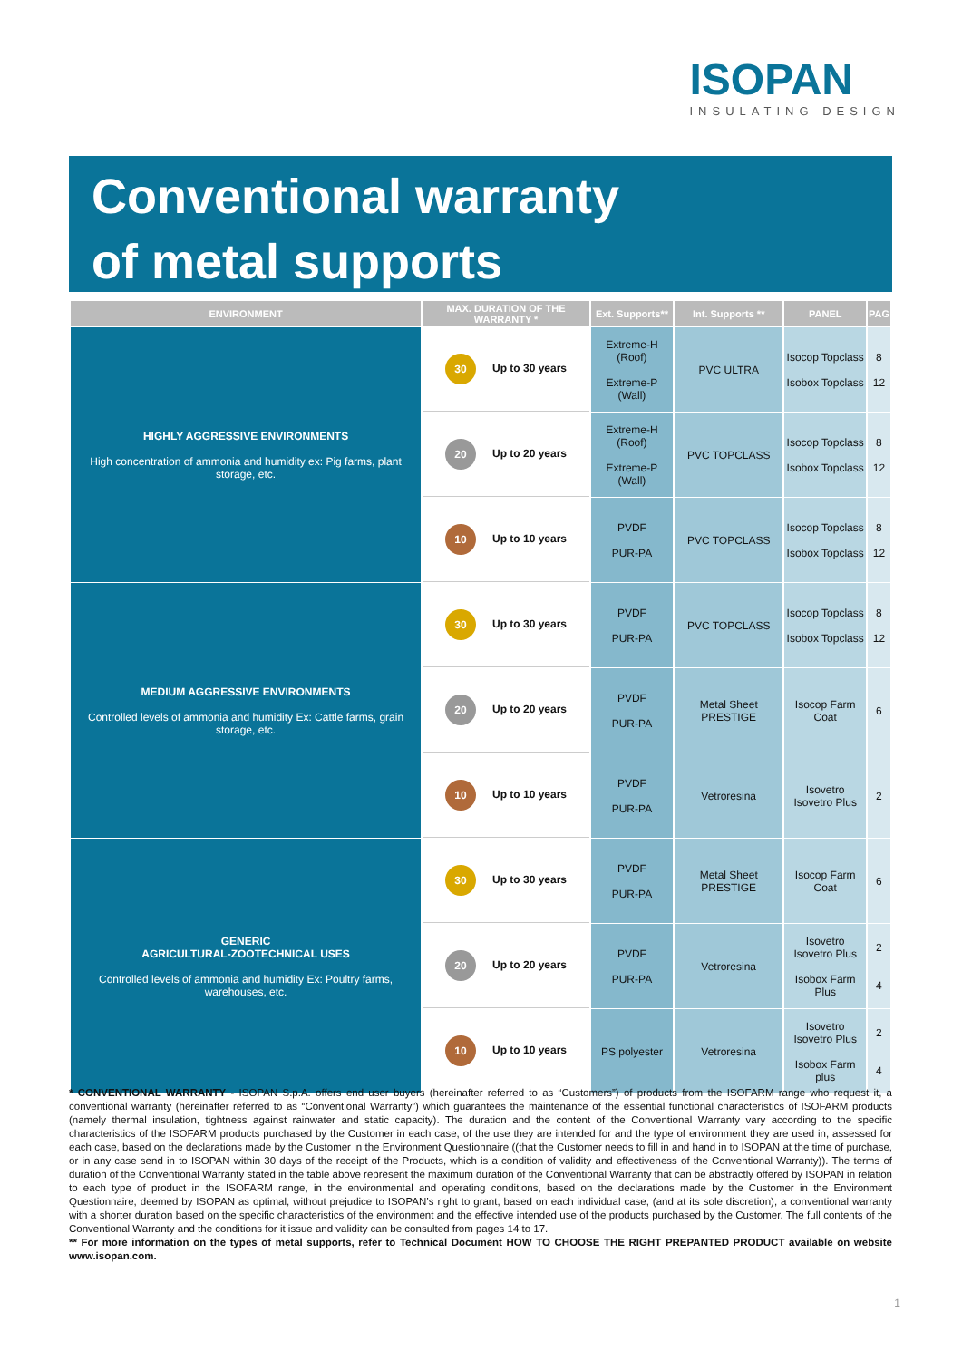ISOPAN
INSULATING DESIGN
Conventional warranty
of metal supports
| ENVIRONMENT | MAX. DURATION OF THE WARRANTY * | Ext. Supports** | Int. Supports ** | PANEL | PAG |
| --- | --- | --- | --- | --- | --- |
| HIGHLY AGGRESSIVE ENVIRONMENTS High concentration of ammonia and humidity ex: Pig farms, plant storage, etc. | 30 Up to 30 years | Extreme-H (Roof) Extreme-P (Wall) | PVC ULTRA | Isocop Topclass Isobox Topclass | 8 12 |
| | 20 Up to 20 years | Extreme-H (Roof) Extreme-P (Wall) | PVC TOPCLASS | Isocop Topclass Isobox Topclass | 8 12 |
| | 10 Up to 10 years | PVDF PUR-PA | PVC TOPCLASS | Isocop Topclass Isobox Topclass | 8 12 |
| MEDIUM AGGRESSIVE ENVIRONMENTS Controlled levels of ammonia and humidity Ex: Cattle farms, grain storage, etc. | 30 Up to 30 years | PVDF PUR-PA | PVC TOPCLASS | Isocop Topclass Isobox Topclass | 8 12 |
| | 20 Up to 20 years | PVDF PUR-PA | Metal Sheet PRESTIGE | Isocop Farm Coat | 6 |
| | 10 Up to 10 years | PVDF PUR-PA | Vetroresina | Isovetro Isovetro Plus | 2 |
| GENERIC AGRICULTURAL-ZOOTECHNICAL USES Controlled levels of ammonia and humidity Ex: Poultry farms, warehouses, etc. | 30 Up to 30 years | PVDF PUR-PA | Metal Sheet PRESTIGE | Isocop Farm Coat | 6 |
| | 20 Up to 20 years | PVDF PUR-PA | Vetroresina | Isovetro Isovetro Plus Isobox Farm Plus | 2 4 |
| | 10 Up to 10 years | PS polyester | Vetroresina | Isovetro Isovetro Plus Isobox Farm plus | 2 4 |
* CONVENTIONAL WARRANTY - ISOPAN S.p.A. offers end user buyers (hereinafter referred to as “Customers”) of products from the ISOFARM range who request it, a conventional warranty (hereinafter referred to as “Conventional Warranty”) which guarantees the maintenance of the essential functional characteristics of ISOFARM products (namely thermal insulation, tightness against rainwater and static capacity). The duration and the content of the Conventional Warranty vary according to the specific characteristics of the ISOFARM products purchased by the Customer in each case, of the use they are intended for and the type of environment they are used in, assessed for each case, based on the declarations made by the Customer in the Environment Questionnaire ((that the Customer needs to fill in and hand in to ISOPAN at the time of purchase, or in any case send in to ISOPAN within 30 days of the receipt of the Products, which is a condition of validity and effectiveness of the Conventional Warranty)). The terms of duration of the Conventional Warranty stated in the table above represent the maximum duration of the Conventional Warranty that can be abstractly offered by ISOPAN in relation to each type of product in the ISOFARM range, in the environmental and operating conditions, based on the declarations made by the Customer in the Environment Questionnaire, deemed by ISOPAN as optimal, without prejudice to ISOPAN’s right to grant, based on each individual case, (and at its sole discretion), a conventional warranty with a shorter duration based on the specific characteristics of the environment and the effective intended use of the products purchased by the Customer. The full contents of the Conventional Warranty and the conditions for it issue and validity can be consulted from pages 14 to 17.
** For more information on the types of metal supports, refer to Technical Document HOW TO CHOOSE THE RIGHT PREPANTED PRODUCT available on website www.isopan.com.
1